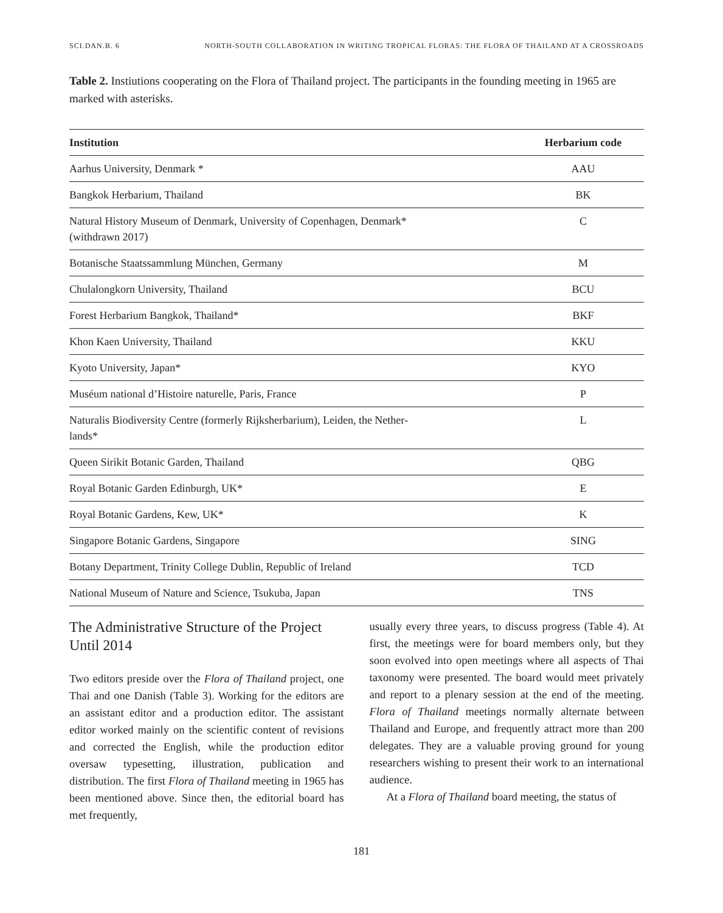SCI.DAN.B. 6 NORTH-SOUTH COLLABORATION IN WRITING TROPICAL FLORAS: THE FLORA OF THAILAND AT A CROSSROADS
Table 2. Instiutions cooperating on the Flora of Thailand project. The participants in the founding meeting in 1965 are marked with asterisks.
| Institution | Herbarium code |
| --- | --- |
| Aarhus University, Denmark * | AAU |
| Bangkok Herbarium, Thailand | BK |
| Natural History Museum of Denmark, University of Copenhagen, Denmark* (withdrawn 2017) | C |
| Botanische Staatssammlung München, Germany | M |
| Chulalongkorn University, Thailand | BCU |
| Forest Herbarium Bangkok, Thailand* | BKF |
| Khon Kaen University, Thailand | KKU |
| Kyoto University, Japan* | KYO |
| Muséum national d’Histoire naturelle, Paris, France | P |
| Naturalis Biodiversity Centre (formerly Rijksherbarium), Leiden, the Nether- lands* | L |
| Queen Sirikit Botanic Garden, Thailand | QBG |
| Royal Botanic Garden Edinburgh, UK* | E |
| Royal Botanic Gardens, Kew, UK* | K |
| Singapore Botanic Gardens, Singapore | SING |
| Botany Department, Trinity College Dublin, Republic of Ireland | TCD |
| National Museum of Nature and Science, Tsukuba, Japan | TNS |
The Administrative Structure of the Project Until 2014
Two editors preside over the Flora of Thailand project, one Thai and one Danish (Table 3). Working for the editors are an assistant editor and a production editor. The assistant editor worked mainly on the scientific content of revisions and corrected the English, while the production editor oversaw typesetting, illustration, publication and distribution. The first Flora of Thailand meeting in 1965 has been mentioned above. Since then, the editorial board has met frequently,
usually every three years, to discuss progress (Table 4). At first, the meetings were for board members only, but they soon evolved into open meetings where all aspects of Thai taxonomy were presented. The board would meet privately and report to a plenary session at the end of the meeting. Flora of Thailand meetings normally alternate between Thailand and Europe, and frequently attract more than 200 delegates. They are a valuable proving ground for young researchers wishing to present their work to an international audience.
At a Flora of Thailand board meeting, the status of
181